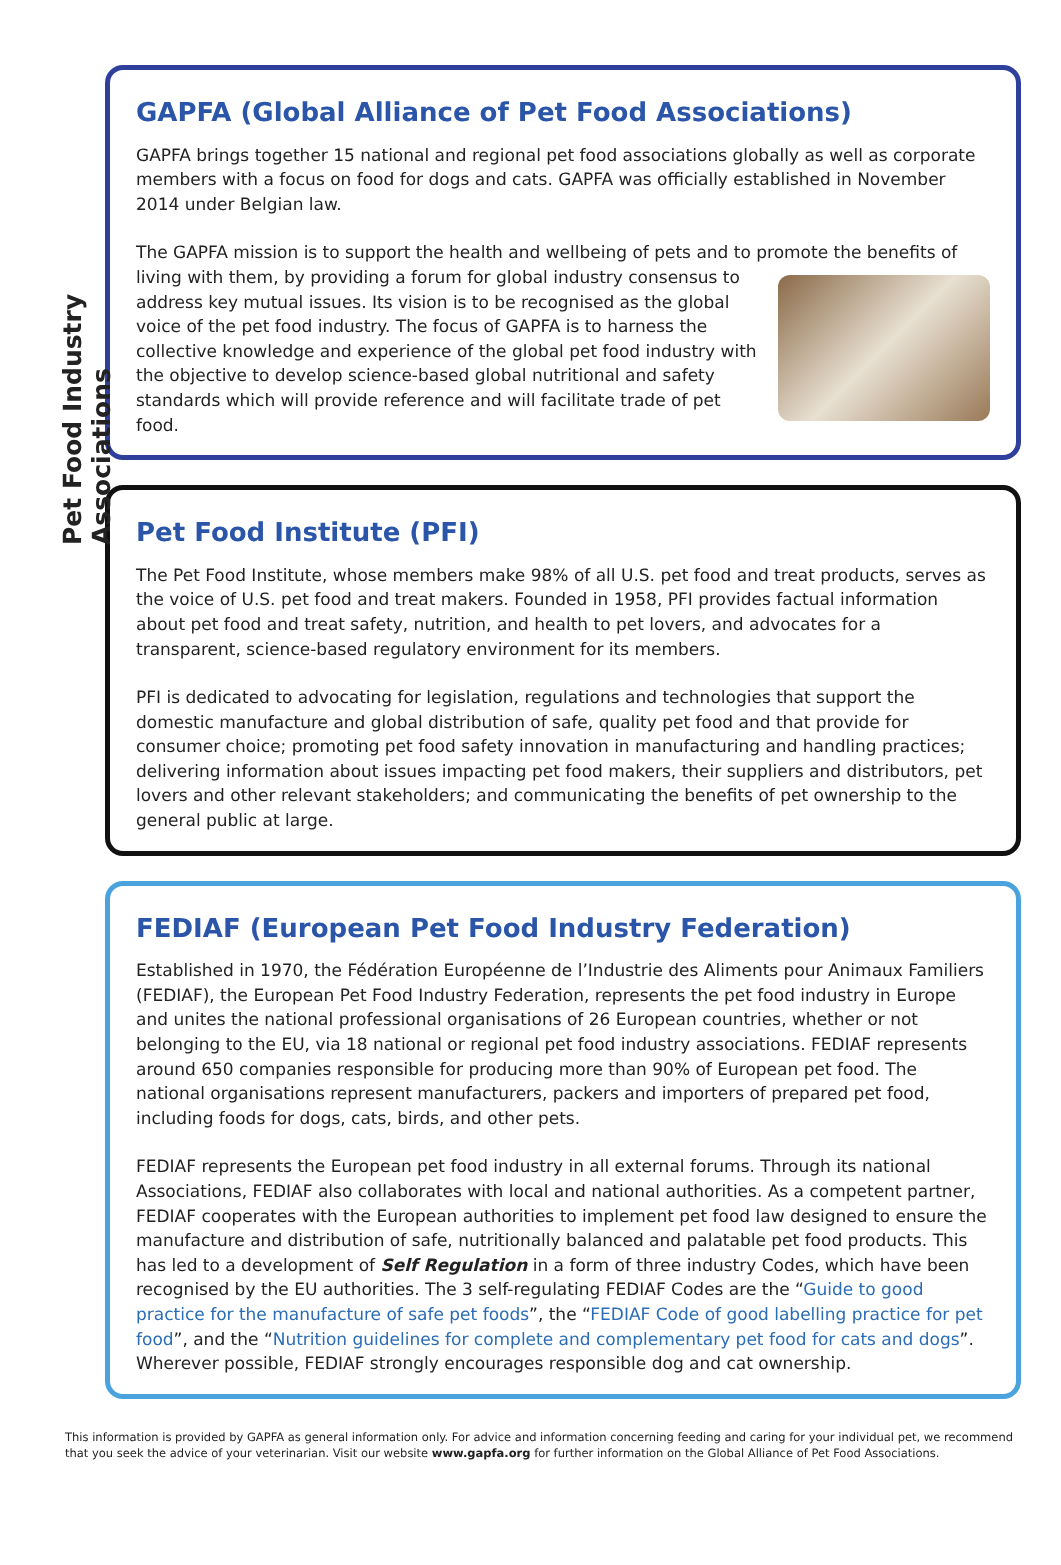Pet Food Industry Associations
GAPFA (Global Alliance of Pet Food Associations)
GAPFA brings together 15 national and regional pet food associations globally as well as corporate members with a focus on food for dogs and cats. GAPFA was officially established in November 2014 under Belgian law.
The GAPFA mission is to support the health and wellbeing of pets and to promote the benefits of living with them, by providing a forum for global industry consensus to address key mutual issues. Its vision is to be recognised as the global voice of the pet food industry. The focus of GAPFA is to harness the collective knowledge and experience of the global pet food industry with the objective to develop science-based global nutritional and safety standards which will provide reference and will facilitate trade of pet food.
Pet Food Institute (PFI)
The Pet Food Institute, whose members make 98% of all U.S. pet food and treat products, serves as the voice of U.S. pet food and treat makers. Founded in 1958, PFI provides factual information about pet food and treat safety, nutrition, and health to pet lovers, and advocates for a transparent, science-based regulatory environment for its members.
PFI is dedicated to advocating for legislation, regulations and technologies that support the domestic manufacture and global distribution of safe, quality pet food and that provide for consumer choice; promoting pet food safety innovation in manufacturing and handling practices; delivering information about issues impacting pet food makers, their suppliers and distributors, pet lovers and other relevant stakeholders; and communicating the benefits of pet ownership to the general public at large.
FEDIAF (European Pet Food Industry Federation)
Established in 1970, the Fédération Européenne de l’Industrie des Aliments pour Animaux Familiers (FEDIAF), the European Pet Food Industry Federation, represents the pet food industry in Europe and unites the national professional organisations of 26 European countries, whether or not belonging to the EU, via 18 national or regional pet food industry associations. FEDIAF represents around 650 companies responsible for producing more than 90% of European pet food. The national organisations represent manufacturers, packers and importers of prepared pet food, including foods for dogs, cats, birds, and other pets.
FEDIAF represents the European pet food industry in all external forums. Through its national Associations, FEDIAF also collaborates with local and national authorities. As a competent partner, FEDIAF cooperates with the European authorities to implement pet food law designed to ensure the manufacture and distribution of safe, nutritionally balanced and palatable pet food products. This has led to a development of Self Regulation in a form of three industry Codes, which have been recognised by the EU authorities. The 3 self-regulating FEDIAF Codes are the “Guide to good practice for the manufacture of safe pet foods”, the “FEDIAF Code of good labelling practice for pet food”, and the “Nutrition guidelines for complete and complementary pet food for cats and dogs”. Wherever possible, FEDIAF strongly encourages responsible dog and cat ownership.
This information is provided by GAPFA as general information only. For advice and information concerning feeding and caring for your individual pet, we recommend that you seek the advice of your veterinarian. Visit our website www.gapfa.org for further information on the Global Alliance of Pet Food Associations.